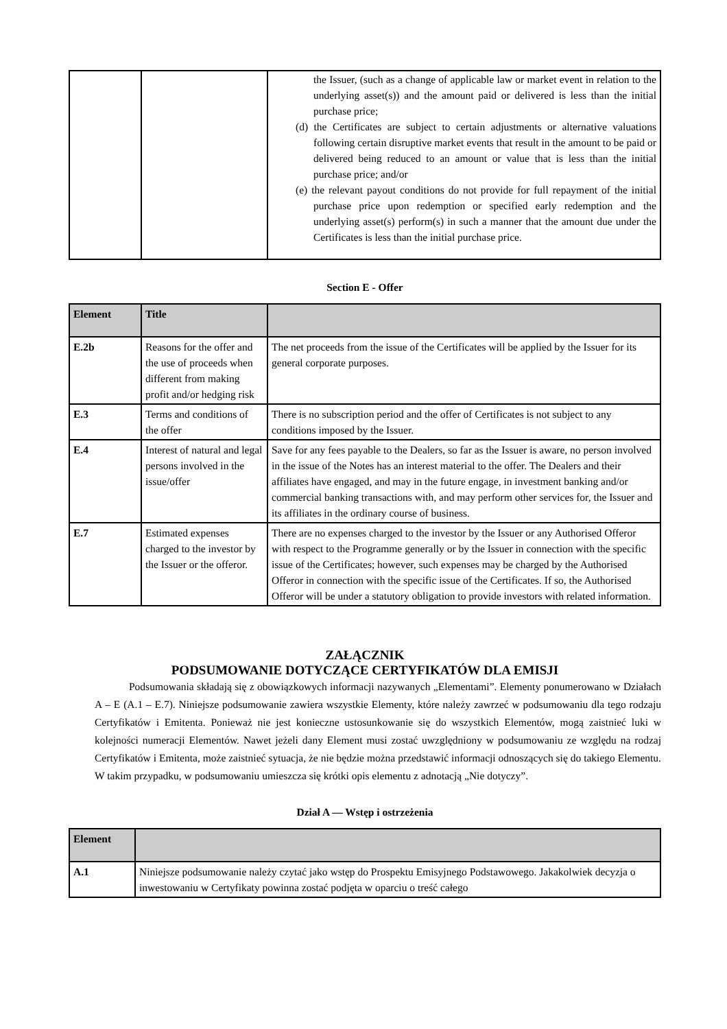| | | the Issuer, (such as a change of applicable law or market event in relation to the underlying asset(s)) and the amount paid or delivered is less than the initial purchase price; (d) the Certificates are subject to certain adjustments or alternative valuations following certain disruptive market events that result in the amount to be paid or delivered being reduced to an amount or value that is less than the initial purchase price; and/or (e) the relevant payout conditions do not provide for full repayment of the initial purchase price upon redemption or specified early redemption and the underlying asset(s) perform(s) in such a manner that the amount due under the Certificates is less than the initial purchase price. |
Section E - Offer
| Element | Title | |
| --- | --- | --- |
| E.2b | Reasons for the offer and the use of proceeds when different from making profit and/or hedging risk | The net proceeds from the issue of the Certificates will be applied by the Issuer for its general corporate purposes. |
| E.3 | Terms and conditions of the offer | There is no subscription period and the offer of Certificates is not subject to any conditions imposed by the Issuer. |
| E.4 | Interest of natural and legal persons involved in the issue/offer | Save for any fees payable to the Dealers, so far as the Issuer is aware, no person involved in the issue of the Notes has an interest material to the offer. The Dealers and their affiliates have engaged, and may in the future engage, in investment banking and/or commercial banking transactions with, and may perform other services for, the Issuer and its affiliates in the ordinary course of business. |
| E.7 | Estimated expenses charged to the investor by the Issuer or the offeror. | There are no expenses charged to the investor by the Issuer or any Authorised Offeror with respect to the Programme generally or by the Issuer in connection with the specific issue of the Certificates; however, such expenses may be charged by the Authorised Offeror in connection with the specific issue of the Certificates. If so, the Authorised Offeror will be under a statutory obligation to provide investors with related information. |
ZAŁĄCZNIK
PODSUMOWANIE DOTYCZĄCE CERTYFIKATÓW DLA EMISJI
Podsumowania składają się z obowiązkowych informacji nazywanych „Elementami”. Elementy ponumerowano w Działach A – E (A.1 – E.7). Niniejsze podsumowanie zawiera wszystkie Elementy, które należy zawrzeć w podsumowaniu dla tego rodzaju Certyfikatów i Emitenta. Ponieważ nie jest konieczne ustosunkowanie się do wszystkich Elementów, mogą zaistnieć luki w kolejności numeracji Elementów. Nawet jeżeli dany Element musi zostać uwzględniony w podsumowaniu ze względu na rodzaj Certyfikatów i Emitenta, może zaistnieć sytuacja, że nie będzie można przedstawić informacji odnoszących się do takiego Elementu. W takim przypadku, w podsumowaniu umieszcza się krótki opis elementu z adnotacją „Nie dotyczy”.
Dział A — Wstęp i ostrzeżenia
| Element | |
| --- | --- |
| A.1 | Niniejsze podsumowanie należy czytać jako wstęp do Prospektu Emisyjnego Podstawowego. Jakakolwiek decyzja o inwestowaniu w Certyfikaty powinna zostać podjęta w oparciu o treść całego |